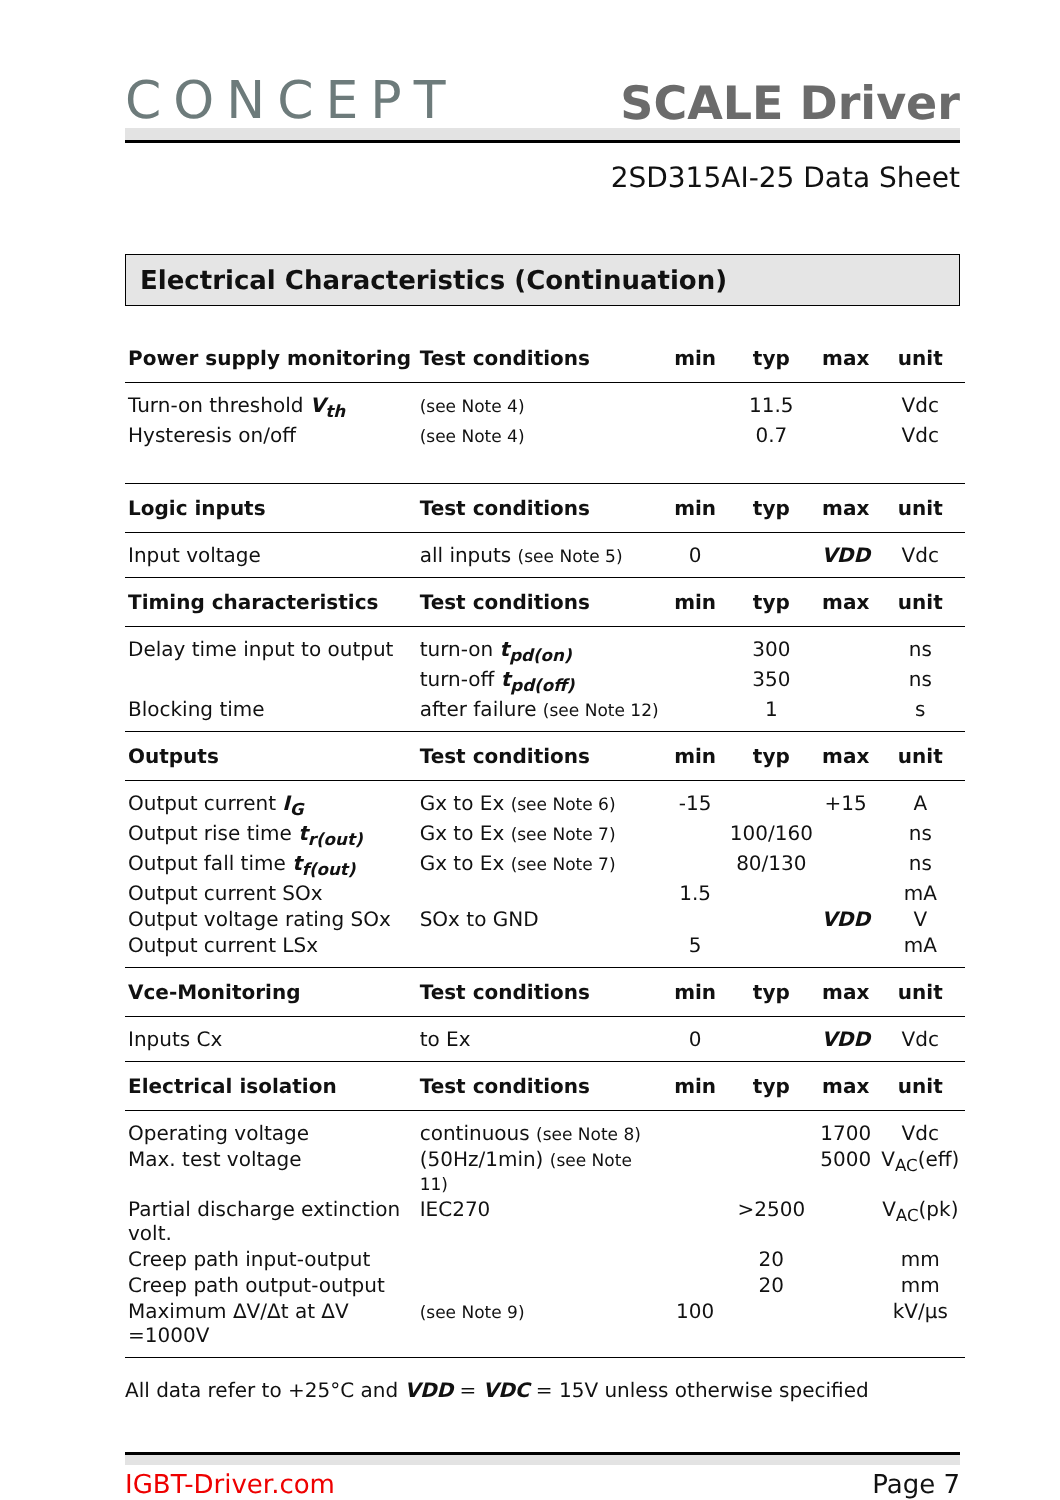CONCEPT
SCALE Driver
2SD315AI-25 Data Sheet
Electrical Characteristics (Continuation)
| Power supply monitoring | Test conditions | min | typ | max | unit |
| --- | --- | --- | --- | --- | --- |
| Turn-on threshold V<sub>th</sub> | (see Note 4) | | 11.5 | | Vdc |
| Hysteresis on/off | (see Note 4) | | 0.7 | | Vdc |
| Logic inputs | Test conditions | min | typ | max | unit |
| Input voltage | all inputs (see Note 5) | 0 | | VDD | Vdc |
| Timing characteristics | Test conditions | min | typ | max | unit |
| Delay time input to output | turn-on t<sub>pd(on)</sub> | | 300 | | ns |
| | turn-off t<sub>pd(off)</sub> | | 350 | | ns |
| Blocking time | after failure (see Note 12) | | 1 | | s |
| Outputs | Test conditions | min | typ | max | unit |
| Output current I<sub>G</sub> | Gx to Ex (see Note 6) | -15 | | +15 | A |
| Output rise time t<sub>r(out)</sub> | Gx to Ex (see Note 7) | | 100/160 | | ns |
| Output fall time t<sub>f(out)</sub> | Gx to Ex (see Note 7) | | 80/130 | | ns |
| Output current SOx | | 1.5 | | | mA |
| Output voltage rating SOx | SOx to GND | | | VDD | V |
| Output current LSx | | 5 | | | mA |
| Vce-Monitoring | Test conditions | min | typ | max | unit |
| Inputs Cx | to Ex | 0 | | VDD | Vdc |
| Electrical isolation | Test conditions | min | typ | max | unit |
| Operating voltage | continuous (see Note 8) | | | 1700 | Vdc |
| Max. test voltage | (50Hz/1min) (see Note 11) | | | 5000 | V<sub>AC</sub>(eff) |
| Partial discharge extinction volt. | IEC270 | | >2500 | | V<sub>AC</sub>(pk) |
| Creep path input-output | | | 20 | | mm |
| Creep path output-output | | | 20 | | mm |
| Maximum ΔV/Δt at ΔV =1000V | (see Note 9) | 100 | | | kV/µs |
All data refer to +25°C and VDD = VDC = 15V unless otherwise specified
IGBT-Driver.com Page 7